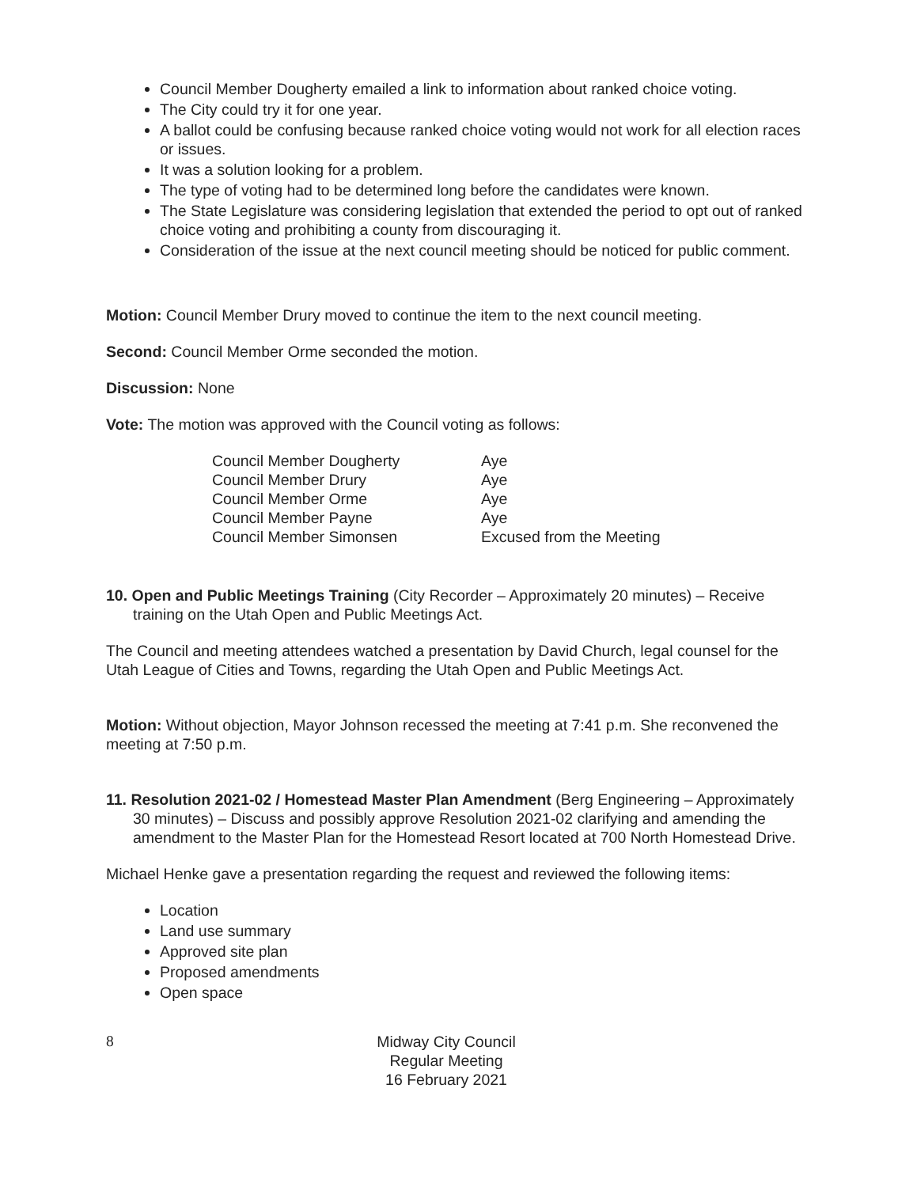Council Member Dougherty emailed a link to information about ranked choice voting.
The City could try it for one year.
A ballot could be confusing because ranked choice voting would not work for all election races or issues.
It was a solution looking for a problem.
The type of voting had to be determined long before the candidates were known.
The State Legislature was considering legislation that extended the period to opt out of ranked choice voting and prohibiting a county from discouraging it.
Consideration of the issue at the next council meeting should be noticed for public comment.
Motion: Council Member Drury moved to continue the item to the next council meeting.
Second: Council Member Orme seconded the motion.
Discussion: None
Vote: The motion was approved with the Council voting as follows:
| Council Member Dougherty | Aye |
| Council Member Drury | Aye |
| Council Member Orme | Aye |
| Council Member Payne | Aye |
| Council Member Simonsen | Excused from the Meeting |
10. Open and Public Meetings Training (City Recorder – Approximately 20 minutes) – Receive training on the Utah Open and Public Meetings Act.
The Council and meeting attendees watched a presentation by David Church, legal counsel for the Utah League of Cities and Towns, regarding the Utah Open and Public Meetings Act.
Motion: Without objection, Mayor Johnson recessed the meeting at 7:41 p.m. She reconvened the meeting at 7:50 p.m.
11. Resolution 2021-02 / Homestead Master Plan Amendment (Berg Engineering – Approximately 30 minutes) – Discuss and possibly approve Resolution 2021-02 clarifying and amending the amendment to the Master Plan for the Homestead Resort located at 700 North Homestead Drive.
Michael Henke gave a presentation regarding the request and reviewed the following items:
Location
Land use summary
Approved site plan
Proposed amendments
Open space
8 Midway City Council
Regular Meeting
16 February 2021